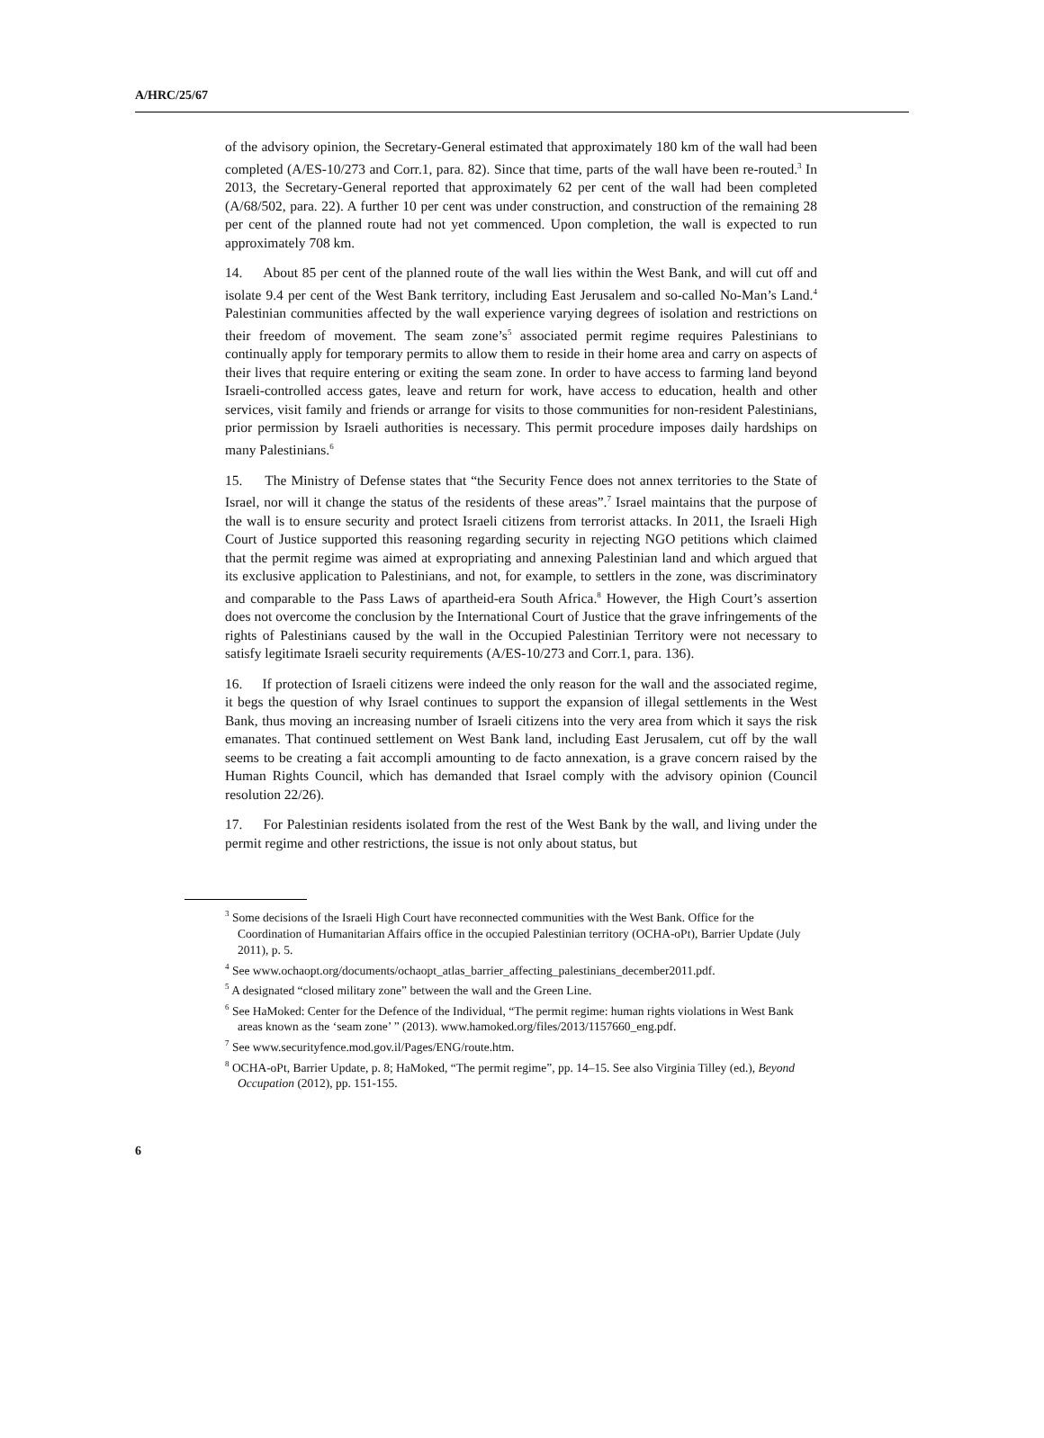A/HRC/25/67
of the advisory opinion, the Secretary-General estimated that approximately 180 km of the wall had been completed (A/ES-10/273 and Corr.1, para. 82). Since that time, parts of the wall have been re-routed.<sup>3</sup> In 2013, the Secretary-General reported that approximately 62 per cent of the wall had been completed (A/68/502, para. 22). A further 10 per cent was under construction, and construction of the remaining 28 per cent of the planned route had not yet commenced. Upon completion, the wall is expected to run approximately 708 km.
14. About 85 per cent of the planned route of the wall lies within the West Bank, and will cut off and isolate 9.4 per cent of the West Bank territory, including East Jerusalem and so-called No-Man’s Land.<sup>4</sup> Palestinian communities affected by the wall experience varying degrees of isolation and restrictions on their freedom of movement. The seam zone’s<sup>5</sup> associated permit regime requires Palestinians to continually apply for temporary permits to allow them to reside in their home area and carry on aspects of their lives that require entering or exiting the seam zone. In order to have access to farming land beyond Israeli-controlled access gates, leave and return for work, have access to education, health and other services, visit family and friends or arrange for visits to those communities for non-resident Palestinians, prior permission by Israeli authorities is necessary. This permit procedure imposes daily hardships on many Palestinians.<sup>6</sup>
15. The Ministry of Defense states that “the Security Fence does not annex territories to the State of Israel, nor will it change the status of the residents of these areas”.<sup>7</sup> Israel maintains that the purpose of the wall is to ensure security and protect Israeli citizens from terrorist attacks. In 2011, the Israeli High Court of Justice supported this reasoning regarding security in rejecting NGO petitions which claimed that the permit regime was aimed at expropriating and annexing Palestinian land and which argued that its exclusive application to Palestinians, and not, for example, to settlers in the zone, was discriminatory and comparable to the Pass Laws of apartheid-era South Africa.<sup>8</sup> However, the High Court’s assertion does not overcome the conclusion by the International Court of Justice that the grave infringements of the rights of Palestinians caused by the wall in the Occupied Palestinian Territory were not necessary to satisfy legitimate Israeli security requirements (A/ES-10/273 and Corr.1, para. 136).
16. If protection of Israeli citizens were indeed the only reason for the wall and the associated regime, it begs the question of why Israel continues to support the expansion of illegal settlements in the West Bank, thus moving an increasing number of Israeli citizens into the very area from which it says the risk emanates. That continued settlement on West Bank land, including East Jerusalem, cut off by the wall seems to be creating a fait accompli amounting to de facto annexation, is a grave concern raised by the Human Rights Council, which has demanded that Israel comply with the advisory opinion (Council resolution 22/26).
17. For Palestinian residents isolated from the rest of the West Bank by the wall, and living under the permit regime and other restrictions, the issue is not only about status, but
<sup>3</sup> Some decisions of the Israeli High Court have reconnected communities with the West Bank. Office for the Coordination of Humanitarian Affairs office in the occupied Palestinian territory (OCHA-oPt), Barrier Update (July 2011), p. 5.
<sup>4</sup> See www.ochaopt.org/documents/ochaopt_atlas_barrier_affecting_palestinians_december2011.pdf.
<sup>5</sup> A designated “closed military zone” between the wall and the Green Line.
<sup>6</sup> See HaMoked: Center for the Defence of the Individual, “The permit regime: human rights violations in West Bank areas known as the ‘seam zone’ ” (2013). www.hamoked.org/files/2013/1157660_eng.pdf.
<sup>7</sup> See www.securityfence.mod.gov.il/Pages/ENG/route.htm.
<sup>8</sup> OCHA-oPt, Barrier Update, p. 8; HaMoked, “The permit regime”, pp. 14–15. See also Virginia Tilley (ed.), Beyond Occupation (2012), pp. 151-155.
6